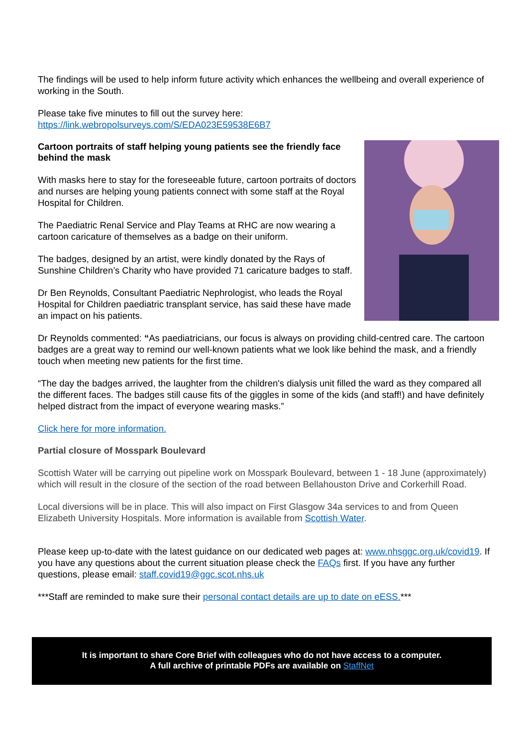The findings will be used to help inform future activity which enhances the wellbeing and overall experience of working in the South.
Please take five minutes to fill out the survey here:
https://link.webropolsurveys.com/S/EDA023E59538E6B7
Cartoon portraits of staff helping young patients see the friendly face behind the mask
With masks here to stay for the foreseeable future, cartoon portraits of doctors and nurses are helping young patients connect with some staff at the Royal Hospital for Children.
The Paediatric Renal Service and Play Teams at RHC are now wearing a cartoon caricature of themselves as a badge on their uniform.
The badges, designed by an artist, were kindly donated by the Rays of Sunshine Children’s Charity who have provided 71 caricature badges to staff.
Dr Ben Reynolds, Consultant Paediatric Nephrologist, who leads the Royal Hospital for Children paediatric transplant service, has said these have made an impact on his patients.
Dr Reynolds commented: “As paediatricians, our focus is always on providing child-centred care. The cartoon badges are a great way to remind our well-known patients what we look like behind the mask, and a friendly touch when meeting new patients for the first time.
“The day the badges arrived, the laughter from the children's dialysis unit filled the ward as they compared all the different faces. The badges still cause fits of the giggles in some of the kids (and staff!) and have definitely helped distract from the impact of everyone wearing masks.”
Click here for more information.
Partial closure of Mosspark Boulevard
Scottish Water will be carrying out pipeline work on Mosspark Boulevard, between 1 - 18 June (approximately) which will result in the closure of the section of the road between Bellahouston Drive and Corkerhill Road.
Local diversions will be in place. This will also impact on First Glasgow 34a services to and from Queen Elizabeth University Hospitals. More information is available from Scottish Water.
Please keep up-to-date with the latest guidance on our dedicated web pages at: www.nhsggc.org.uk/covid19. If you have any questions about the current situation please check the FAQs first. If you have any further questions, please email: staff.covid19@ggc.scot.nhs.uk
***Staff are reminded to make sure their personal contact details are up to date on eESS.***
It is important to share Core Brief with colleagues who do not have access to a computer.
A full archive of printable PDFs are available on StaffNet